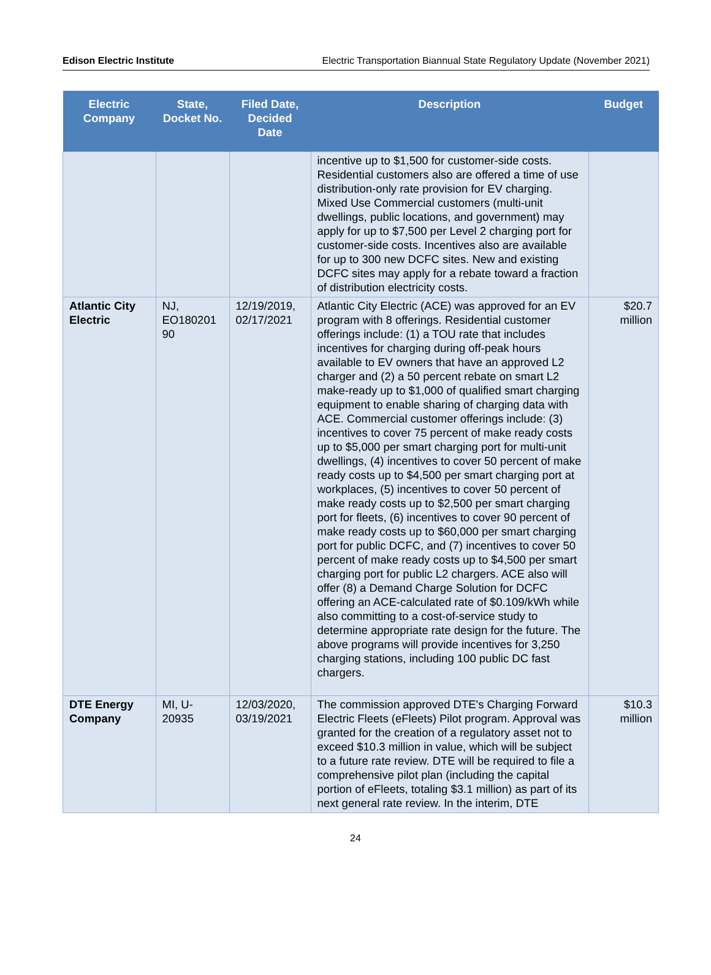Edison Electric Institute Electric Transportation Biannual State Regulatory Update (November 2021)
| Electric Company | State, Docket No. | Filed Date, Decided Date | Description | Budget |
| --- | --- | --- | --- | --- |
| | | | incentive up to $1,500 for customer-side costs. Residential customers also are offered a time of use distribution-only rate provision for EV charging. Mixed Use Commercial customers (multi-unit dwellings, public locations, and government) may apply for up to $7,500 per Level 2 charging port for customer-side costs. Incentives also are available for up to 300 new DCFC sites. New and existing DCFC sites may apply for a rebate toward a fraction of distribution electricity costs. | |
| Atlantic City Electric | NJ, EO180201 90 | 12/19/2019, 02/17/2021 | Atlantic City Electric (ACE) was approved for an EV program with 8 offerings. Residential customer offerings include: (1) a TOU rate that includes incentives for charging during off-peak hours available to EV owners that have an approved L2 charger and (2) a 50 percent rebate on smart L2 make-ready up to $1,000 of qualified smart charging equipment to enable sharing of charging data with ACE. Commercial customer offerings include: (3) incentives to cover 75 percent of make ready costs up to $5,000 per smart charging port for multi-unit dwellings, (4) incentives to cover 50 percent of make ready costs up to $4,500 per smart charging port at workplaces, (5) incentives to cover 50 percent of make ready costs up to $2,500 per smart charging port for fleets, (6) incentives to cover 90 percent of make ready costs up to $60,000 per smart charging port for public DCFC, and (7) incentives to cover 50 percent of make ready costs up to $4,500 per smart charging port for public L2 chargers. ACE also will offer (8) a Demand Charge Solution for DCFC offering an ACE-calculated rate of $0.109/kWh while also committing to a cost-of-service study to determine appropriate rate design for the future. The above programs will provide incentives for 3,250 charging stations, including 100 public DC fast chargers. | $20.7 million |
| DTE Energy Company | MI, U-20935 | 12/03/2020, 03/19/2021 | The commission approved DTE's Charging Forward Electric Fleets (eFleets) Pilot program. Approval was granted for the creation of a regulatory asset not to exceed $10.3 million in value, which will be subject to a future rate review. DTE will be required to file a comprehensive pilot plan (including the capital portion of eFleets, totaling $3.1 million) as part of its next general rate review. In the interim, DTE | $10.3 million |
24